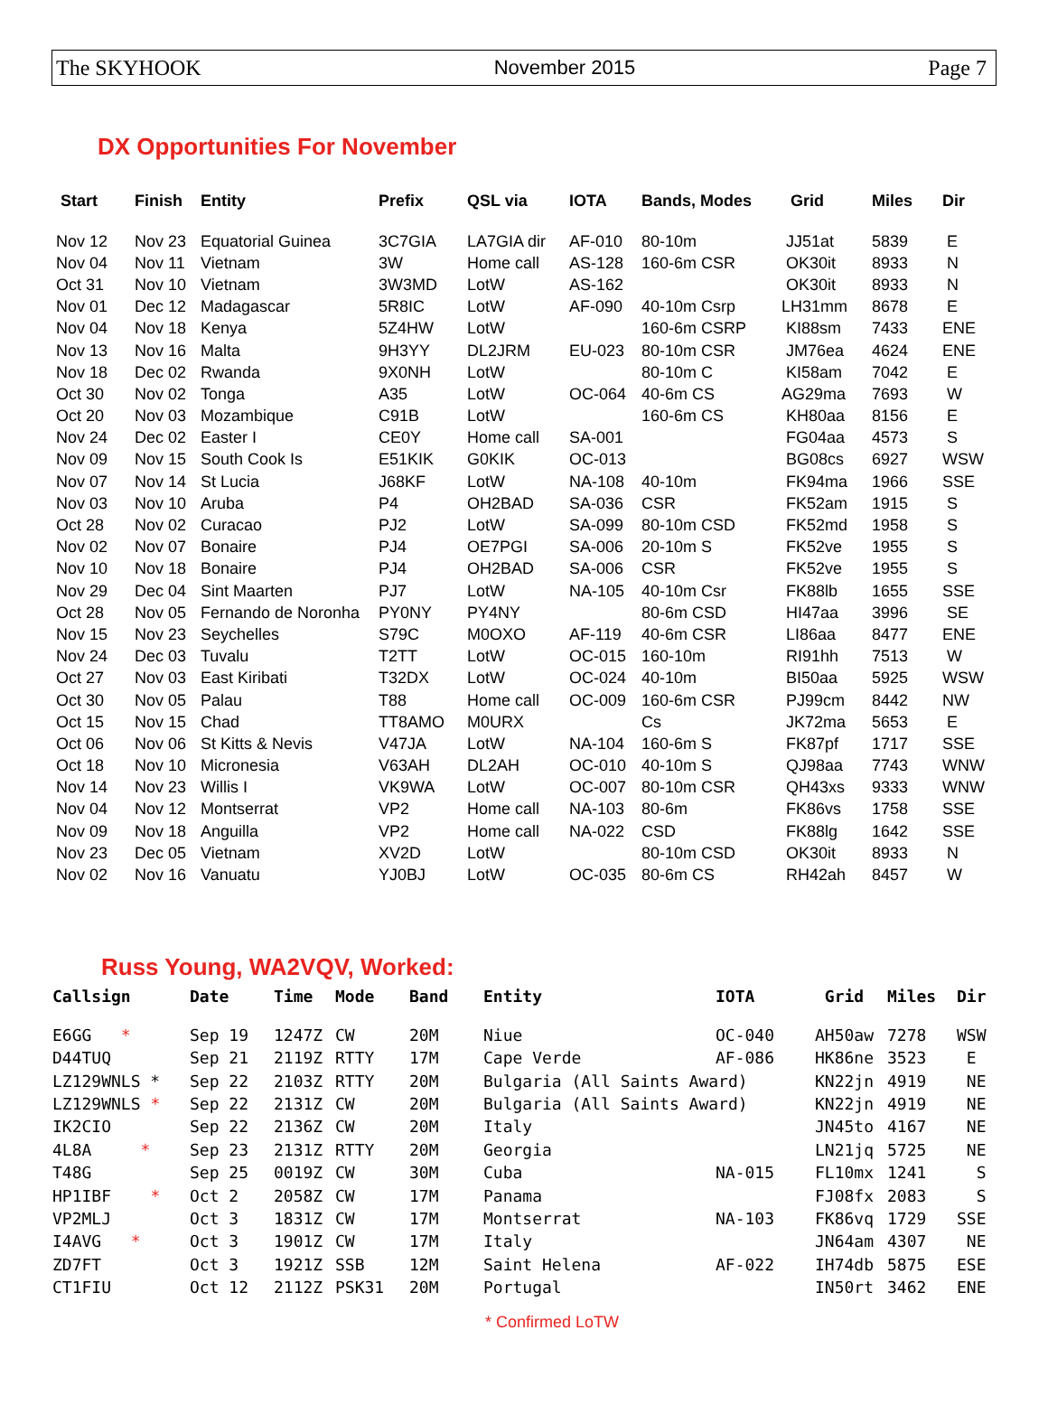The SKYHOOK November 2015 Page 7
DX Opportunities For November
| Start | Finish | Entity | Prefix | QSL via | IOTA | Bands, Modes | Grid | Miles | Dir |
| --- | --- | --- | --- | --- | --- | --- | --- | --- | --- |
| Nov 12 | Nov 23 | Equatorial Guinea | 3C7GIA | LA7GIA dir | AF-010 | 80-10m | JJ51at | 5839 | E |
| Nov 04 | Nov 11 | Vietnam | 3W | Home call | AS-128 | 160-6m CSR | OK30it | 8933 | N |
| Oct 31 | Nov 10 | Vietnam | 3W3MD | LotW | AS-162 | | OK30it | 8933 | N |
| Nov 01 | Dec 12 | Madagascar | 5R8IC | LotW | AF-090 | 40-10m Csrp | LH31mm | 8678 | E |
| Nov 04 | Nov 18 | Kenya | 5Z4HW | LotW | | 160-6m CSRP | KI88sm | 7433 | ENE |
| Nov 13 | Nov 16 | Malta | 9H3YY | DL2JRM | EU-023 | 80-10m CSR | JM76ea | 4624 | ENE |
| Nov 18 | Dec 02 | Rwanda | 9X0NH | LotW | | 80-10m C | KI58am | 7042 | E |
| Oct 30 | Nov 02 | Tonga | A35 | LotW | OC-064 | 40-6m CS | AG29ma | 7693 | W |
| Oct 20 | Nov 03 | Mozambique | C91B | LotW | | 160-6m CS | KH80aa | 8156 | E |
| Nov 24 | Dec 02 | Easter I | CE0Y | Home call | SA-001 | | FG04aa | 4573 | S |
| Nov 09 | Nov 15 | South Cook Is | E51KIK | G0KIK | OC-013 | | BG08cs | 6927 | WSW |
| Nov 07 | Nov 14 | St Lucia | J68KF | LotW | NA-108 | 40-10m | FK94ma | 1966 | SSE |
| Nov 03 | Nov 10 | Aruba | P4 | OH2BAD | SA-036 | CSR | FK52am | 1915 | S |
| Oct 28 | Nov 02 | Curacao | PJ2 | LotW | SA-099 | 80-10m CSD | FK52md | 1958 | S |
| Nov 02 | Nov 07 | Bonaire | PJ4 | OE7PGI | SA-006 | 20-10m S | FK52ve | 1955 | S |
| Nov 10 | Nov 18 | Bonaire | PJ4 | OH2BAD | SA-006 | CSR | FK52ve | 1955 | S |
| Nov 29 | Dec 04 | Sint Maarten | PJ7 | LotW | NA-105 | 40-10m Csr | FK88lb | 1655 | SSE |
| Oct 28 | Nov 05 | Fernando de Noronha | PY0NY | PY4NY | | 80-6m CSD | HI47aa | 3996 | SE |
| Nov 15 | Nov 23 | Seychelles | S79C | M0OXO | AF-119 | 40-6m CSR | LI86aa | 8477 | ENE |
| Nov 24 | Dec 03 | Tuvalu | T2TT | LotW | OC-015 | 160-10m | RI91hh | 7513 | W |
| Oct 27 | Nov 03 | East Kiribati | T32DX | LotW | OC-024 | 40-10m | BI50aa | 5925 | WSW |
| Oct 30 | Nov 05 | Palau | T88 | Home call | OC-009 | 160-6m CSR | PJ99cm | 8442 | NW |
| Oct 15 | Nov 15 | Chad | TT8AMO | M0URX | | Cs | JK72ma | 5653 | E |
| Oct 06 | Nov 06 | St Kitts & Nevis | V47JA | LotW | NA-104 | 160-6m S | FK87pf | 1717 | SSE |
| Oct 18 | Nov 10 | Micronesia | V63AH | DL2AH | OC-010 | 40-10m S | QJ98aa | 7743 | WNW |
| Nov 14 | Nov 23 | Willis I | VK9WA | LotW | OC-007 | 80-10m CSR | QH43xs | 9333 | WNW |
| Nov 04 | Nov 12 | Montserrat | VP2 | Home call | NA-103 | 80-6m | FK86vs | 1758 | SSE |
| Nov 09 | Nov 18 | Anguilla | VP2 | Home call | NA-022 | CSD | FK88lg | 1642 | SSE |
| Nov 23 | Dec 05 | Vietnam | XV2D | LotW | | 80-10m CSD | OK30it | 8933 | N |
| Nov 02 | Nov 16 | Vanuatu | YJ0BJ | LotW | OC-035 | 80-6m CS | RH42ah | 8457 | W |
Russ Young, WA2VQV, Worked:
| Callsign | Date | Time | Mode | Band | Entity | IOTA | Grid | Miles | Dir |
| --- | --- | --- | --- | --- | --- | --- | --- | --- | --- |
| E6GG * | Sep 19 | 1247Z | CW | 20M | Niue | OC-040 | AH50aw | 7278 | WSW |
| D44TUQ | Sep 21 | 2119Z | RTTY | 17M | Cape Verde | AF-086 | HK86ne | 3523 | E |
| LZ129WNLS * | Sep 22 | 2103Z | RTTY | 20M | Bulgaria (All Saints Award) | | KN22jn | 4919 | NE |
| LZ129WNLS * | Sep 22 | 2131Z | CW | 20M | Bulgaria (All Saints Award) | | KN22jn | 4919 | NE |
| IK2CIO | Sep 22 | 2136Z | CW | 20M | Italy | | JN45to | 4167 | NE |
| 4L8A * | Sep 23 | 2131Z | RTTY | 20M | Georgia | | LN21jq | 5725 | NE |
| T48G | Sep 25 | 0019Z | CW | 30M | Cuba | NA-015 | FL10mx | 1241 | S |
| HP1IBF * | Oct 2 | 2058Z | CW | 17M | Panama | | FJ08fx | 2083 | S |
| VP2MLJ | Oct 3 | 1831Z | CW | 17M | Montserrat | NA-103 | FK86vq | 1729 | SSE |
| I4AVG * | Oct 3 | 1901Z | CW | 17M | Italy | | JN64am | 4307 | NE |
| ZD7FT | Oct 3 | 1921Z | SSB | 12M | Saint Helena | AF-022 | IH74db | 5875 | ESE |
| CT1FIU | Oct 12 | 2112Z | PSK31 | 20M | Portugal | | IN50rt | 3462 | ENE |
* Confirmed LoTW